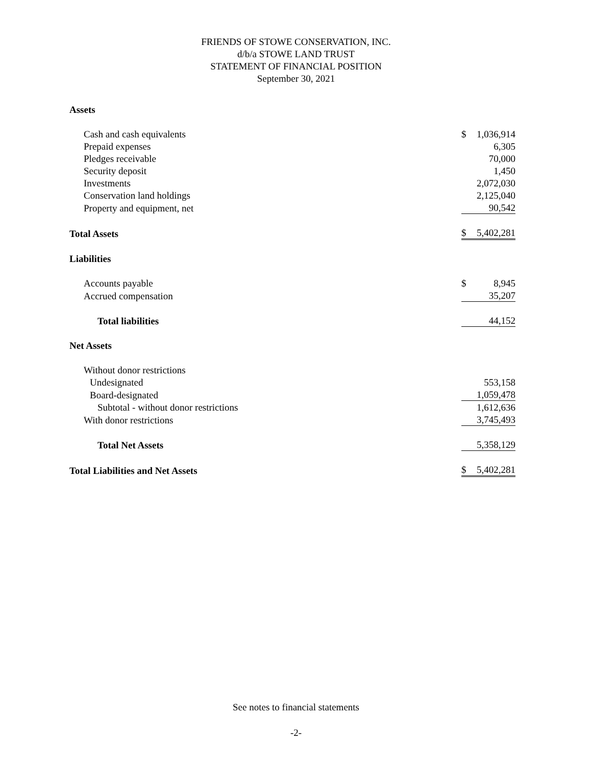FRIENDS OF STOWE CONSERVATION, INC.
d/b/a STOWE LAND TRUST
STATEMENT OF FINANCIAL POSITION
September 30, 2021
| Assets | | |
| Cash and cash equivalents | $ | 1,036,914 |
| Prepaid expenses | | 6,305 |
| Pledges receivable | | 70,000 |
| Security deposit | | 1,450 |
| Investments | | 2,072,030 |
| Conservation land holdings | | 2,125,040 |
| Property and equipment, net | | 90,542 |
| Total Assets | $ | 5,402,281 |
| Liabilities | | |
| Accounts payable | $ | 8,945 |
| Accrued compensation | | 35,207 |
| Total liabilities | | 44,152 |
| Net Assets | | |
| Without donor restrictions | | |
| Undesignated | | 553,158 |
| Board-designated | | 1,059,478 |
| Subtotal - without donor restrictions | | 1,612,636 |
| With donor restrictions | | 3,745,493 |
| Total Net Assets | | 5,358,129 |
| Total Liabilities and Net Assets | $ | 5,402,281 |
See notes to financial statements
-2-